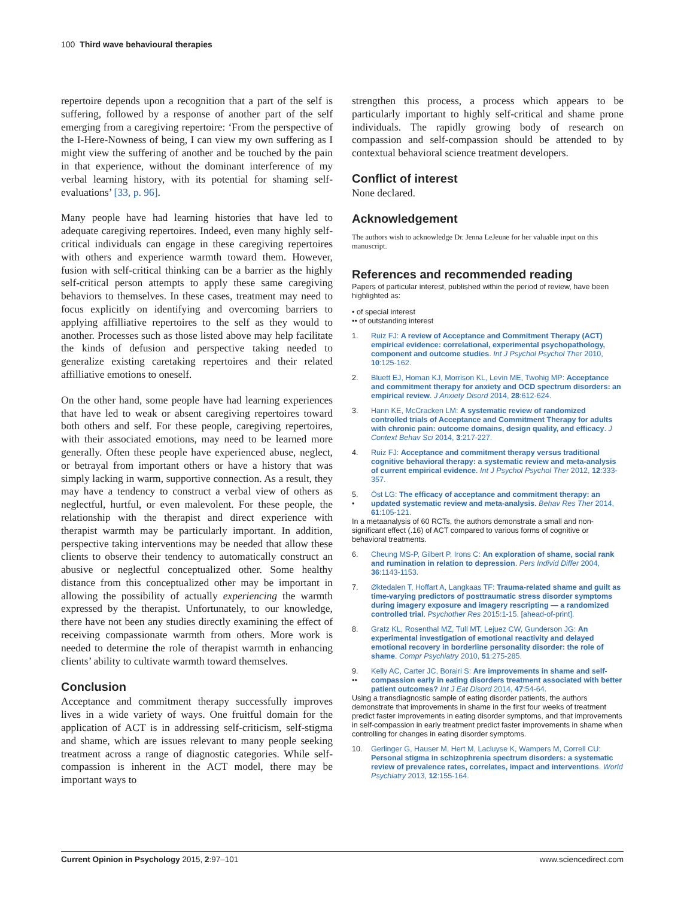100 Third wave behavioural therapies
repertoire depends upon a recognition that a part of the self is suffering, followed by a response of another part of the self emerging from a caregiving repertoire: ‘From the perspective of the I-Here-Nowness of being, I can view my own suffering as I might view the suffering of another and be touched by the pain in that experience, without the dominant interference of my verbal learning history, with its potential for shaming self-evaluations’ [33, p. 96].
Many people have had learning histories that have led to adequate caregiving repertoires. Indeed, even many highly self-critical individuals can engage in these caregiving repertoires with others and experience warmth toward them. However, fusion with self-critical thinking can be a barrier as the highly self-critical person attempts to apply these same caregiving behaviors to themselves. In these cases, treatment may need to focus explicitly on identifying and overcoming barriers to applying affilliative repertoires to the self as they would to another. Processes such as those listed above may help facilitate the kinds of defusion and perspective taking needed to generalize existing caretaking repertoires and their related affilliative emotions to oneself.
On the other hand, some people have had learning experiences that have led to weak or absent caregiving repertoires toward both others and self. For these people, caregiving repertoires, with their associated emotions, may need to be learned more generally. Often these people have experienced abuse, neglect, or betrayal from important others or have a history that was simply lacking in warm, supportive connection. As a result, they may have a tendency to construct a verbal view of others as neglectful, hurtful, or even malevolent. For these people, the relationship with the therapist and direct experience with therapist warmth may be particularly important. In addition, perspective taking interventions may be needed that allow these clients to observe their tendency to automatically construct an abusive or neglectful conceptualized other. Some healthy distance from this conceptualized other may be important in allowing the possibility of actually experiencing the warmth expressed by the therapist. Unfortunately, to our knowledge, there have not been any studies directly examining the effect of receiving compassionate warmth from others. More work is needed to determine the role of therapist warmth in enhancing clients’ ability to cultivate warmth toward themselves.
Conclusion
Acceptance and commitment therapy successfully improves lives in a wide variety of ways. One fruitful domain for the application of ACT is in addressing self-criticism, self-stigma and shame, which are issues relevant to many people seeking treatment across a range of diagnostic categories. While self-compassion is inherent in the ACT model, there may be important ways to
strengthen this process, a process which appears to be particularly important to highly self-critical and shame prone individuals. The rapidly growing body of research on compassion and self-compassion should be attended to by contextual behavioral science treatment developers.
Conflict of interest
None declared.
Acknowledgement
The authors wish to acknowledge Dr. Jenna LeJeune for her valuable input on this manuscript.
References and recommended reading
Papers of particular interest, published within the period of review, have been highlighted as:
• of special interest
•• of outstanding interest
1. Ruiz FJ: A review of Acceptance and Commitment Therapy (ACT) empirical evidence: correlational, experimental psychopathology, component and outcome studies. Int J Psychol Psychol Ther 2010, 10:125-162.
2. Bluett EJ, Homan KJ, Morrison KL, Levin ME, Twohig MP: Acceptance and commitment therapy for anxiety and OCD spectrum disorders: an empirical review. J Anxiety Disord 2014, 28:612-624.
3. Hann KE, McCracken LM: A systematic review of randomized controlled trials of Acceptance and Commitment Therapy for adults with chronic pain: outcome domains, design quality, and efficacy. J Context Behav Sci 2014, 3:217-227.
4. Ruiz FJ: Acceptance and commitment therapy versus traditional cognitive behavioral therapy: a systematic review and meta-analysis of current empirical evidence. Int J Psychol Psychol Ther 2012, 12:333-357.
5.
• Öst LG: The efficacy of acceptance and commitment therapy: an updated systematic review and meta-analysis. Behav Res Ther 2014, 61:105-121.
In a metaanalysis of 60 RCTs, the authors demonstrate a small and non-significant effect (.16) of ACT compared to various forms of cognitive or behavioral treatments.
6. Cheung MS-P, Gilbert P, Irons C: An exploration of shame, social rank and rumination in relation to depression. Pers Individ Differ 2004, 36:1143-1153.
7. Øktedalen T, Hoffart A, Langkaas TF: Trauma-related shame and guilt as time-varying predictors of posttraumatic stress disorder symptoms during imagery exposure and imagery rescripting — a randomized controlled trial. Psychother Res 2015:1-15. [ahead-of-print].
8. Gratz KL, Rosenthal MZ, Tull MT, Lejuez CW, Gunderson JG: An experimental investigation of emotional reactivity and delayed emotional recovery in borderline personality disorder: the role of shame. Compr Psychiatry 2010, 51:275-285.
9.
•• Kelly AC, Carter JC, Borairi S: Are improvements in shame and self-compassion early in eating disorders treatment associated with better patient outcomes? Int J Eat Disord 2014, 47:54-64.
Using a transdiagnostic sample of eating disorder patients, the authors demonstrate that improvements in shame in the first four weeks of treatment predict faster improvements in eating disorder symptoms, and that improvements in self-compassion in early treatment predict faster improvements in shame when controlling for changes in eating disorder symptoms.
10. Gerlinger G, Hauser M, Hert M, Lacluyse K, Wampers M, Correll CU: Personal stigma in schizophrenia spectrum disorders: a systematic review of prevalence rates, correlates, impact and interventions. World Psychiatry 2013, 12:155-164.
Current Opinion in Psychology 2015, 2:97–101 www.sciencedirect.com